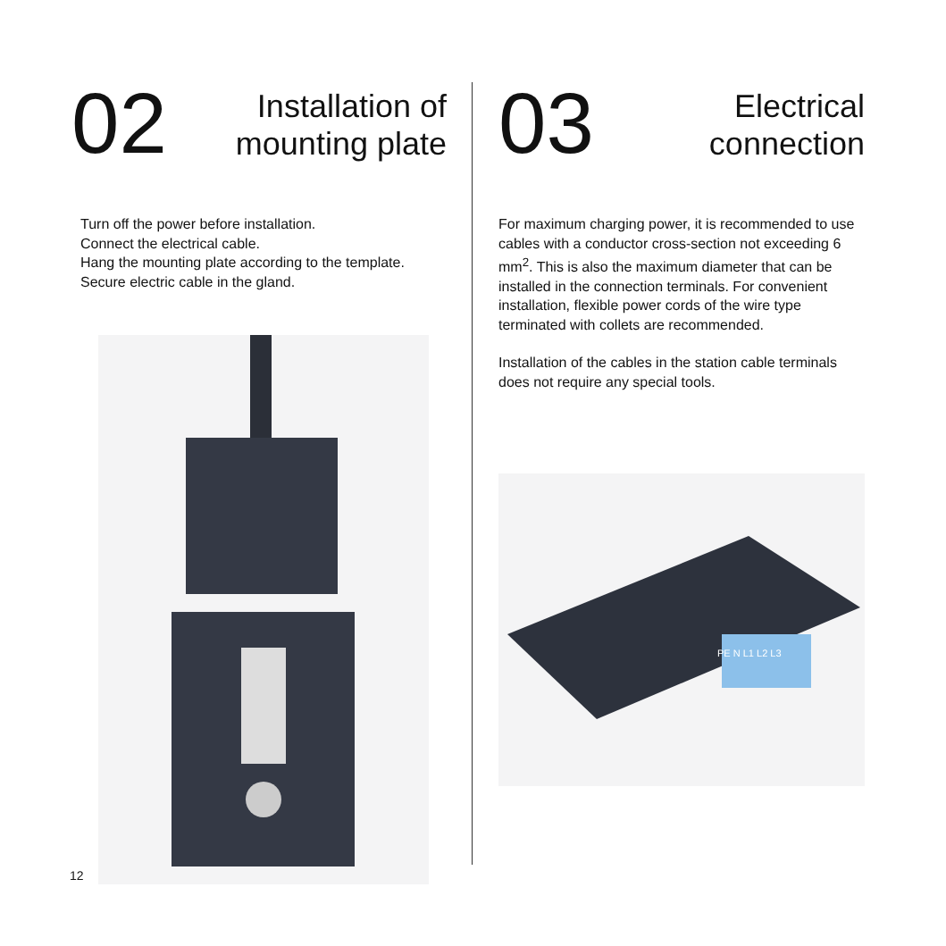02
Installation of
mounting plate
Turn off the power before installation.
Connect the electrical cable.
Hang the mounting plate according to the template.
Secure electric cable in the gland.
03
Electrical
connection
For maximum charging power, it is recommended to use cables with a conductor cross-section not exceeding 6 mm<sup>2</sup>. This is also the maximum diameter that can be installed in the connection terminals. For convenient installation, flexible power cords of the wire type terminated with collets are recommended.
Installation of the cables in the station cable terminals does not require any special tools.
PE N L1 L2 L3
12